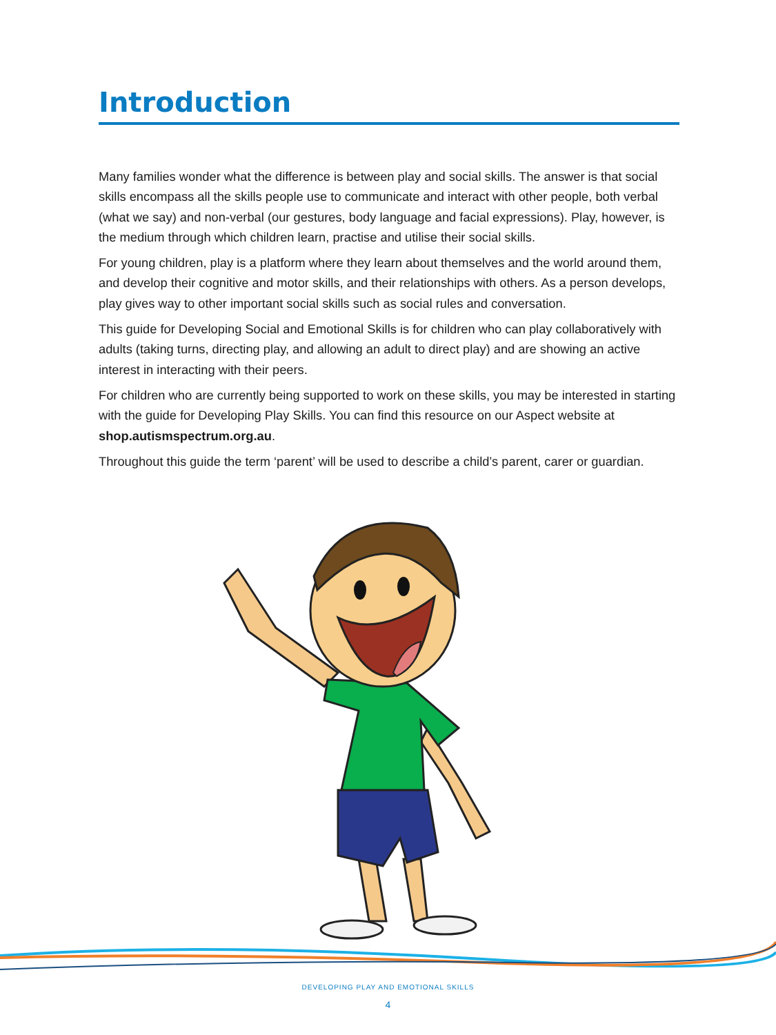Introduction
Many families wonder what the difference is between play and social skills. The answer is that social skills encompass all the skills people use to communicate and interact with other people, both verbal (what we say) and non-verbal (our gestures, body language and facial expressions). Play, however, is the medium through which children learn, practise and utilise their social skills.
For young children, play is a platform where they learn about themselves and the world around them, and develop their cognitive and motor skills, and their relationships with others. As a person develops, play gives way to other important social skills such as social rules and conversation.
This guide for Developing Social and Emotional Skills is for children who can play collaboratively with adults (taking turns, directing play, and allowing an adult to direct play) and are showing an active interest in interacting with their peers.
For children who are currently being supported to work on these skills, you may be interested in starting with the guide for Developing Play Skills. You can find this resource on our Aspect website at shop.autismspectrum.org.au.
Throughout this guide the term ‘parent’ will be used to describe a child’s parent, carer or guardian.
DEVELOPING PLAY AND EMOTIONAL SKILLS
4